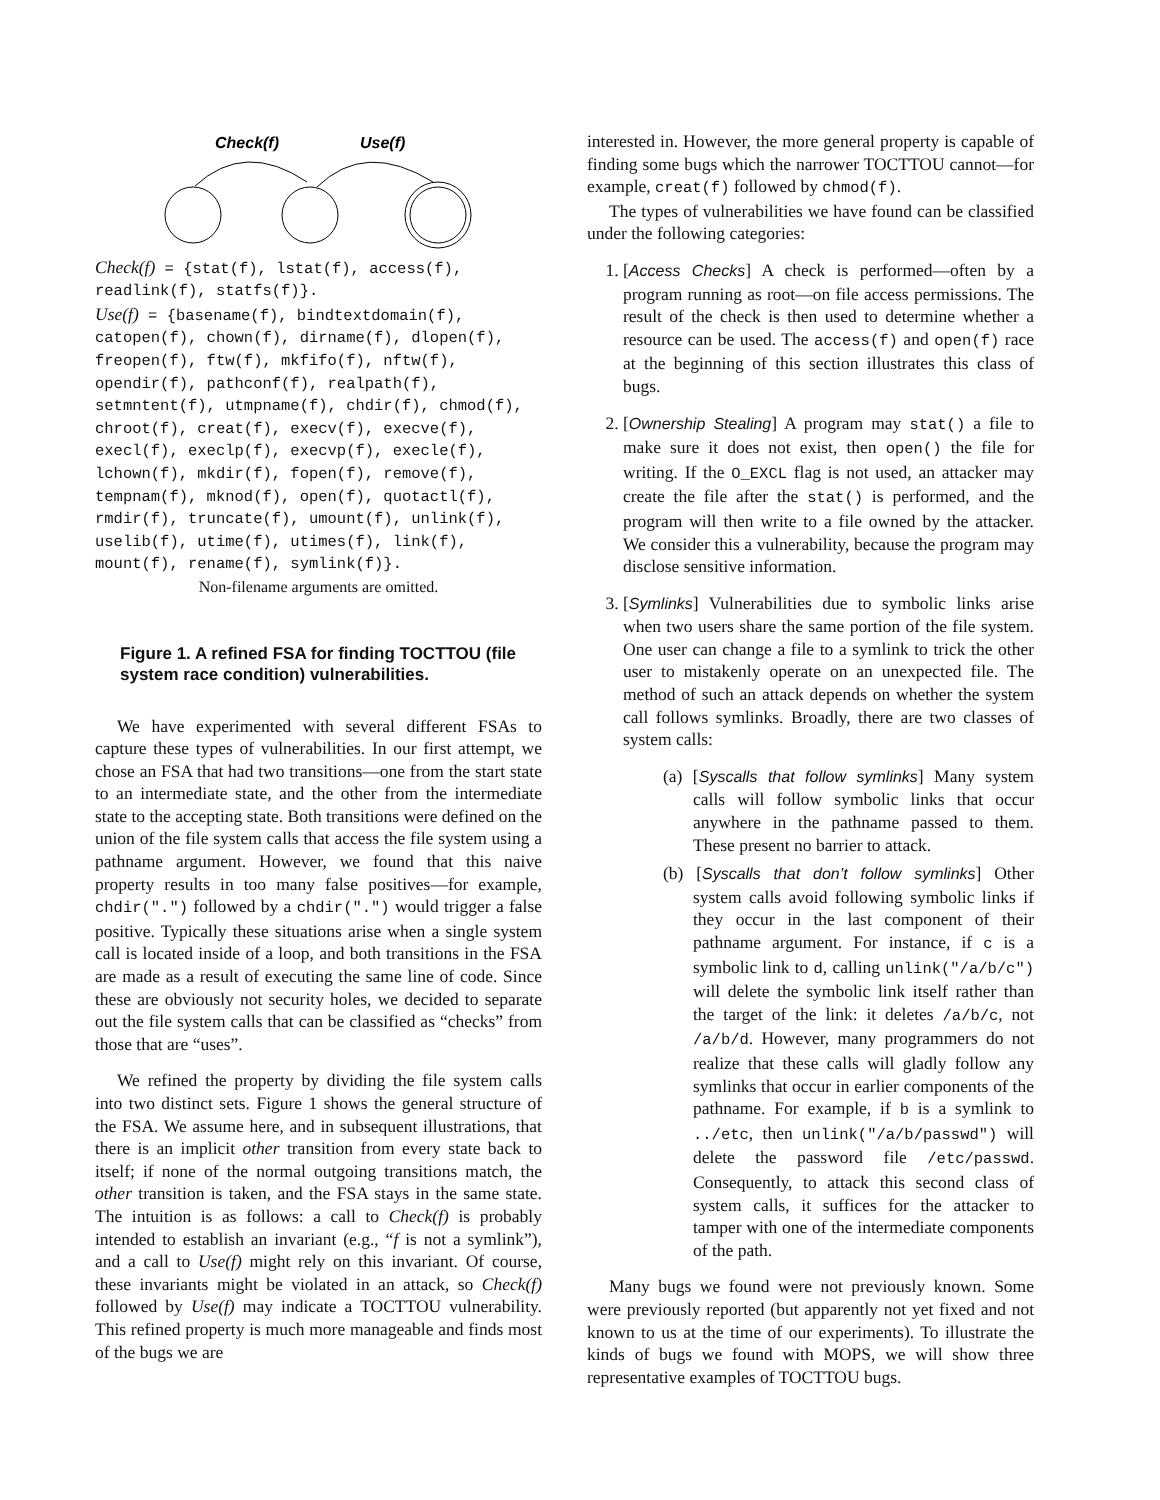Check(f)
Use(f)
Check(f) = {stat(f), lstat(f), access(f), readlink(f), statfs(f)}.
Use(f) = {basename(f), bindtextdomain(f), catopen(f), chown(f), dirname(f), dlopen(f), freopen(f), ftw(f), mkfifo(f), nftw(f), opendir(f), pathconf(f), realpath(f), setmntent(f), utmpname(f), chdir(f), chmod(f), chroot(f), creat(f), execv(f), execve(f), execl(f), execlp(f), execvp(f), execle(f), lchown(f), mkdir(f), fopen(f), remove(f), tempnam(f), mknod(f), open(f), quotactl(f), rmdir(f), truncate(f), umount(f), unlink(f), uselib(f), utime(f), utimes(f), link(f), mount(f), rename(f), symlink(f)}.
Non-filename arguments are omitted.
Figure 1. A refined FSA for finding TOCTTOU (file system race condition) vulnerabilities.
We have experimented with several different FSAs to capture these types of vulnerabilities. In our first attempt, we chose an FSA that had two transitions—one from the start state to an intermediate state, and the other from the intermediate state to the accepting state. Both transitions were defined on the union of the file system calls that access the file system using a pathname argument. However, we found that this naive property results in too many false positives—for example, chdir(".") followed by a chdir(".") would trigger a false positive. Typically these situations arise when a single system call is located inside of a loop, and both transitions in the FSA are made as a result of executing the same line of code. Since these are obviously not security holes, we decided to separate out the file system calls that can be classified as “checks” from those that are “uses”.
We refined the property by dividing the file system calls into two distinct sets. Figure 1 shows the general structure of the FSA. We assume here, and in subsequent illustrations, that there is an implicit other transition from every state back to itself; if none of the normal outgoing transitions match, the other transition is taken, and the FSA stays in the same state. The intuition is as follows: a call to Check(f) is probably intended to establish an invariant (e.g., “f is not a symlink”), and a call to Use(f) might rely on this invariant. Of course, these invariants might be violated in an attack, so Check(f) followed by Use(f) may indicate a TOCTTOU vulnerability. This refined property is much more manageable and finds most of the bugs we are
interested in. However, the more general property is capable of finding some bugs which the narrower TOCTTOU cannot—for example, creat(f) followed by chmod(f).
The types of vulnerabilities we have found can be classified under the following categories:
1. [Access Checks] A check is performed—often by a program running as root—on file access permissions. The result of the check is then used to determine whether a resource can be used. The access(f) and open(f) race at the beginning of this section illustrates this class of bugs.
2. [Ownership Stealing] A program may stat() a file to make sure it does not exist, then open() the file for writing. If the O_EXCL flag is not used, an attacker may create the file after the stat() is performed, and the program will then write to a file owned by the attacker. We consider this a vulnerability, because the program may disclose sensitive information.
3. [Symlinks] Vulnerabilities due to symbolic links arise when two users share the same portion of the file system. One user can change a file to a symlink to trick the other user to mistakenly operate on an unexpected file. The method of such an attack depends on whether the system call follows symlinks. Broadly, there are two classes of system calls:
(a) [Syscalls that follow symlinks] Many system calls will follow symbolic links that occur anywhere in the pathname passed to them. These present no barrier to attack.
(b) [Syscalls that don’t follow symlinks] Other system calls avoid following symbolic links if they occur in the last component of their pathname argument. For instance, if c is a symbolic link to d, calling unlink("/a/b/c") will delete the symbolic link itself rather than the target of the link: it deletes /a/b/c, not /a/b/d. However, many programmers do not realize that these calls will gladly follow any symlinks that occur in earlier components of the pathname. For example, if b is a symlink to ../etc, then unlink("/a/b/passwd") will delete the password file /etc/passwd. Consequently, to attack this second class of system calls, it suffices for the attacker to tamper with one of the intermediate components of the path.
Many bugs we found were not previously known. Some were previously reported (but apparently not yet fixed and not known to us at the time of our experiments). To illustrate the kinds of bugs we found with MOPS, we will show three representative examples of TOCTTOU bugs.